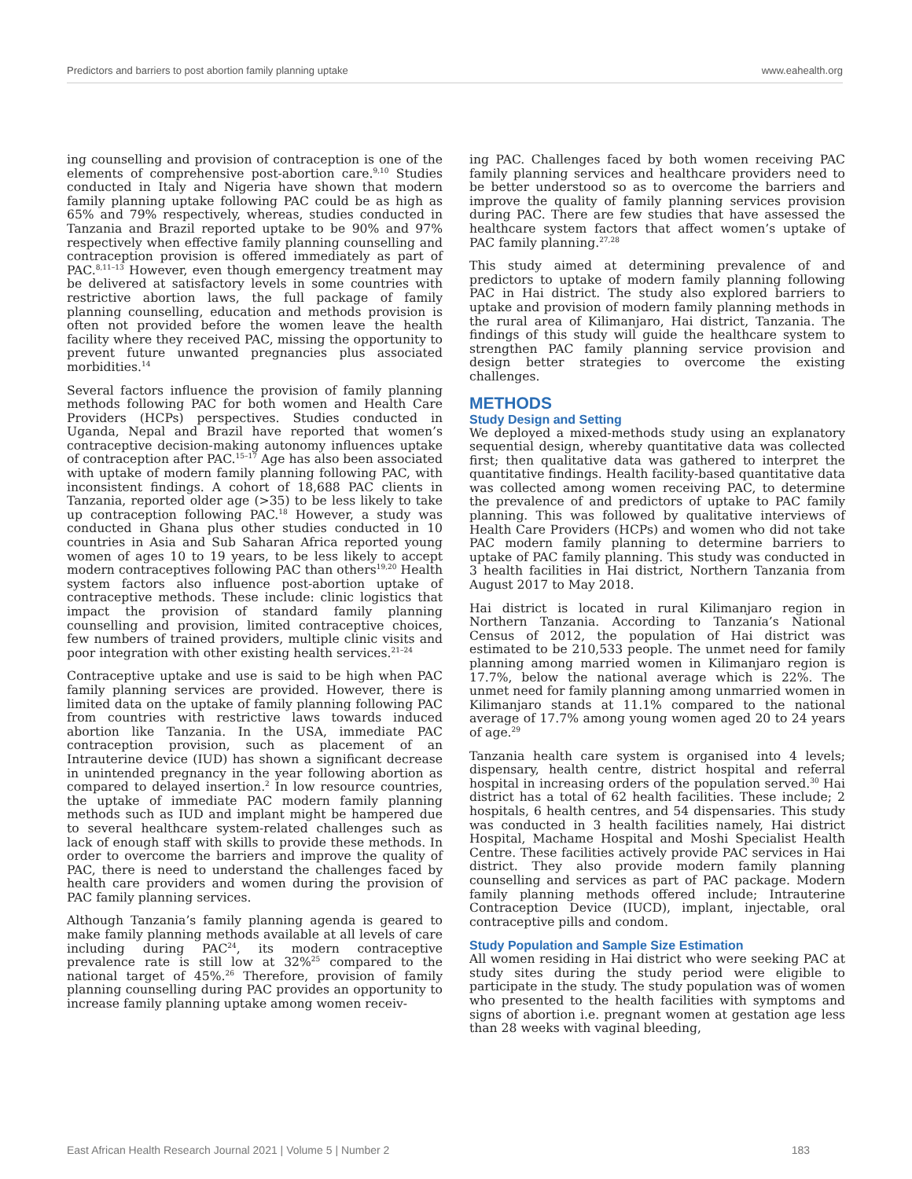Predictors and barriers to post abortion family planning uptake www.eahealth.org
ing counselling and provision of contraception is one of the elements of comprehensive post-abortion care.<sup>9,10</sup> Studies conducted in Italy and Nigeria have shown that modern family planning uptake following PAC could be as high as 65% and 79% respectively, whereas, studies conducted in Tanzania and Brazil reported uptake to be 90% and 97% respectively when effective family planning counselling and contraception provision is offered immediately as part of PAC.<sup>8,11–13</sup> However, even though emergency treatment may be delivered at satisfactory levels in some countries with restrictive abortion laws, the full package of family planning counselling, education and methods provision is often not provided before the women leave the health facility where they received PAC, missing the opportunity to prevent future unwanted pregnancies plus associated morbidities.<sup>14</sup>
Several factors influence the provision of family planning methods following PAC for both women and Health Care Providers (HCPs) perspectives. Studies conducted in Uganda, Nepal and Brazil have reported that women’s contraceptive decision-making autonomy influences uptake of contraception after PAC.<sup>15–17</sup> Age has also been associated with uptake of modern family planning following PAC, with inconsistent findings. A cohort of 18,688 PAC clients in Tanzania, reported older age (>35) to be less likely to take up contraception following PAC.<sup>18</sup> However, a study was conducted in Ghana plus other studies conducted in 10 countries in Asia and Sub Saharan Africa reported young women of ages 10 to 19 years, to be less likely to accept modern contraceptives following PAC than others<sup>19,20</sup> Health system factors also influence post-abortion uptake of contraceptive methods. These include: clinic logistics that impact the provision of standard family planning counselling and provision, limited contraceptive choices, few numbers of trained providers, multiple clinic visits and poor integration with other existing health services.<sup>21–24</sup>
Contraceptive uptake and use is said to be high when PAC family planning services are provided. However, there is limited data on the uptake of family planning following PAC from countries with restrictive laws towards induced abortion like Tanzania. In the USA, immediate PAC contraception provision, such as placement of an Intrauterine device (IUD) has shown a significant decrease in unintended pregnancy in the year following abortion as compared to delayed insertion.<sup>2</sup> In low resource countries, the uptake of immediate PAC modern family planning methods such as IUD and implant might be hampered due to several healthcare system-related challenges such as lack of enough staff with skills to provide these methods. In order to overcome the barriers and improve the quality of PAC, there is need to understand the challenges faced by health care providers and women during the provision of PAC family planning services.
Although Tanzania’s family planning agenda is geared to make family planning methods available at all levels of care including during PAC<sup>24</sup>, its modern contraceptive prevalence rate is still low at 32%<sup>25</sup> compared to the national target of 45%.<sup>26</sup> Therefore, provision of family planning counselling during PAC provides an opportunity to increase family planning uptake among women receiv-
ing PAC. Challenges faced by both women receiving PAC family planning services and healthcare providers need to be better understood so as to overcome the barriers and improve the quality of family planning services provision during PAC. There are few studies that have assessed the healthcare system factors that affect women’s uptake of PAC family planning.<sup>27,28</sup>
This study aimed at determining prevalence of and predictors to uptake of modern family planning following PAC in Hai district. The study also explored barriers to uptake and provision of modern family planning methods in the rural area of Kilimanjaro, Hai district, Tanzania. The findings of this study will guide the healthcare system to strengthen PAC family planning service provision and design better strategies to overcome the existing challenges.
METHODS
Study Design and Setting
We deployed a mixed-methods study using an explanatory sequential design, whereby quantitative data was collected first; then qualitative data was gathered to interpret the quantitative findings. Health facility-based quantitative data was collected among women receiving PAC, to determine the prevalence of and predictors of uptake to PAC family planning. This was followed by qualitative interviews of Health Care Providers (HCPs) and women who did not take PAC modern family planning to determine barriers to uptake of PAC family planning. This study was conducted in 3 health facilities in Hai district, Northern Tanzania from August 2017 to May 2018.
Hai district is located in rural Kilimanjaro region in Northern Tanzania. According to Tanzania’s National Census of 2012, the population of Hai district was estimated to be 210,533 people. The unmet need for family planning among married women in Kilimanjaro region is 17.7%, below the national average which is 22%. The unmet need for family planning among unmarried women in Kilimanjaro stands at 11.1% compared to the national average of 17.7% among young women aged 20 to 24 years of age.<sup>29</sup>
Tanzania health care system is organised into 4 levels; dispensary, health centre, district hospital and referral hospital in increasing orders of the population served.<sup>30</sup> Hai district has a total of 62 health facilities. These include; 2 hospitals, 6 health centres, and 54 dispensaries. This study was conducted in 3 health facilities namely, Hai district Hospital, Machame Hospital and Moshi Specialist Health Centre. These facilities actively provide PAC services in Hai district. They also provide modern family planning counselling and services as part of PAC package. Modern family planning methods offered include; Intrauterine Contraception Device (IUCD), implant, injectable, oral contraceptive pills and condom.
Study Population and Sample Size Estimation
All women residing in Hai district who were seeking PAC at study sites during the study period were eligible to participate in the study. The study population was of women who presented to the health facilities with symptoms and signs of abortion i.e. pregnant women at gestation age less than 28 weeks with vaginal bleeding,
East African Health Research Journal 2021 | Volume 5 | Number 2 183